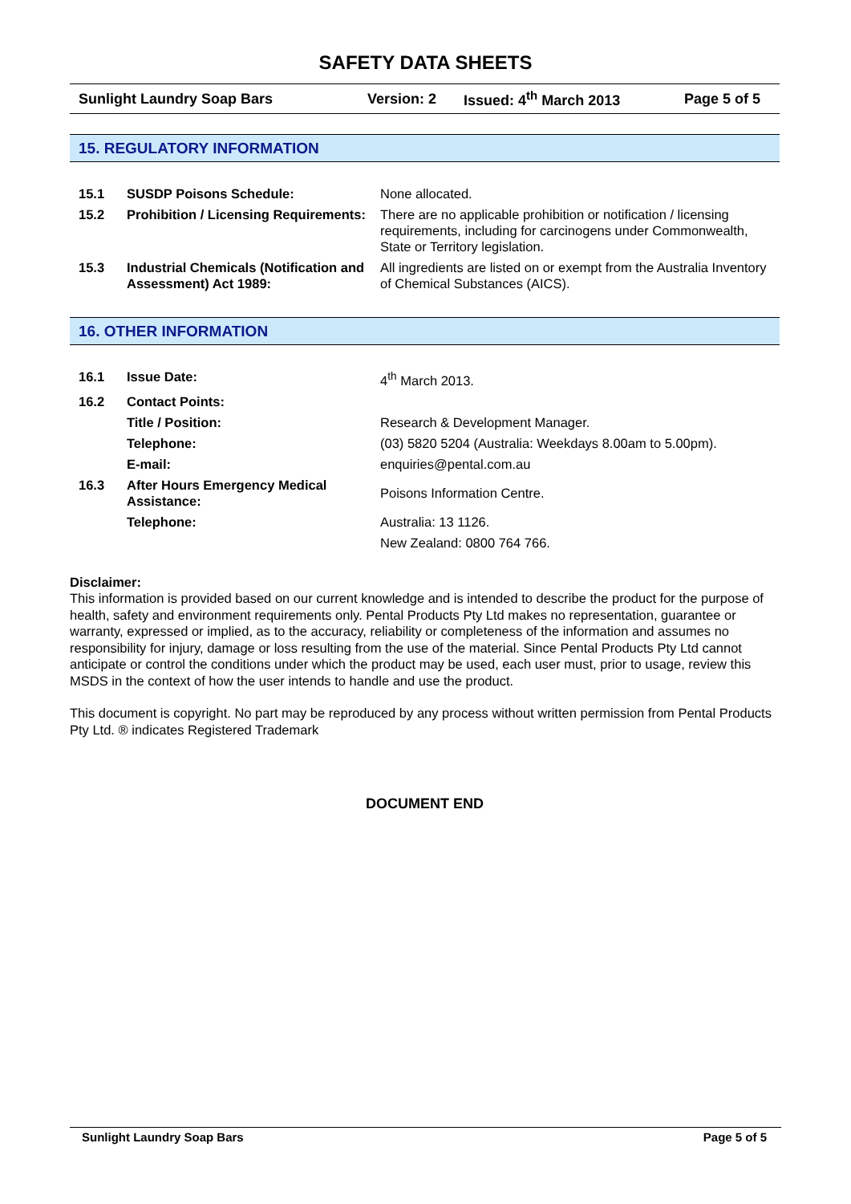SAFETY DATA SHEETS
Sunlight Laundry Soap Bars Version: 2 Issued: 4<sup>th</sup> March 2013 Page 5 of 5
15. REGULATORY INFORMATION
| 15.1 | SUSDP Poisons Schedule: | None allocated. |
| 15.2 | Prohibition / Licensing Requirements: | There are no applicable prohibition or notification / licensing requirements, including for carcinogens under Commonwealth, State or Territory legislation. |
| 15.3 | Industrial Chemicals (Notification and Assessment) Act 1989: | All ingredients are listed on or exempt from the Australia Inventory of Chemical Substances (AICS). |
16. OTHER INFORMATION
| 16.1 | Issue Date: | 4<sup>th</sup> March 2013. |
| 16.2 | Contact Points: | |
| | Title / Position: | Research & Development Manager. |
| | Telephone: | (03) 5820 5204 (Australia: Weekdays 8.00am to 5.00pm). |
| | E-mail: | enquiries@pental.com.au |
| 16.3 | After Hours Emergency Medical Assistance: | Poisons Information Centre. |
| | Telephone: | Australia: 13 1126. |
| | | New Zealand: 0800 764 766. |
Disclaimer:
This information is provided based on our current knowledge and is intended to describe the product for the purpose of health, safety and environment requirements only. Pental Products Pty Ltd makes no representation, guarantee or warranty, expressed or implied, as to the accuracy, reliability or completeness of the information and assumes no responsibility for injury, damage or loss resulting from the use of the material. Since Pental Products Pty Ltd cannot anticipate or control the conditions under which the product may be used, each user must, prior to usage, review this MSDS in the context of how the user intends to handle and use the product.
This document is copyright. No part may be reproduced by any process without written permission from Pental Products Pty Ltd. ® indicates Registered Trademark
DOCUMENT END
Sunlight Laundry Soap Bars Page 5 of 5